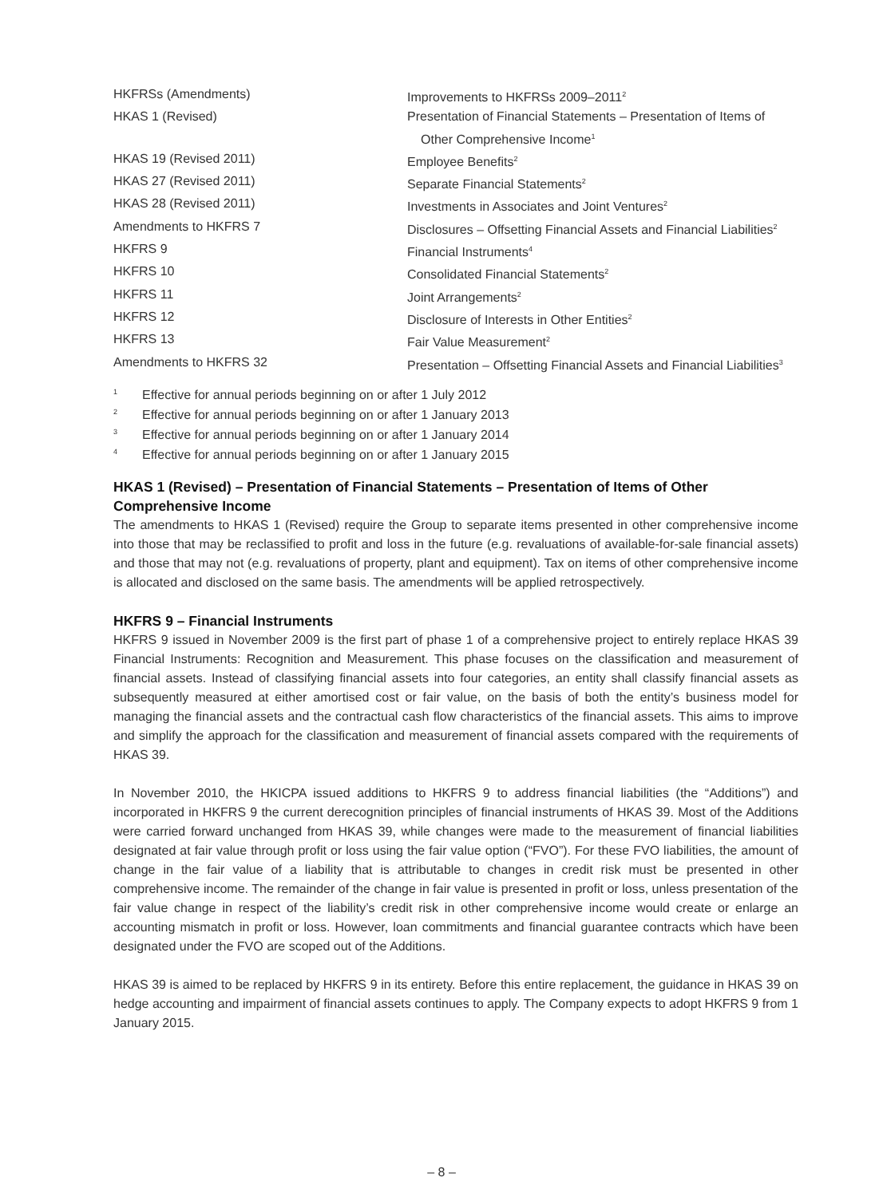| HKFRSs (Amendments) | Improvements to HKFRSs 2009–2011<sup>2</sup> |
| HKAS 1 (Revised) | Presentation of Financial Statements – Presentation of Items of Other Comprehensive Income<sup>1</sup> |
| HKAS 19 (Revised 2011) | Employee Benefits<sup>2</sup> |
| HKAS 27 (Revised 2011) | Separate Financial Statements<sup>2</sup> |
| HKAS 28 (Revised 2011) | Investments in Associates and Joint Ventures<sup>2</sup> |
| Amendments to HKFRS 7 | Disclosures – Offsetting Financial Assets and Financial Liabilities<sup>2</sup> |
| HKFRS 9 | Financial Instruments<sup>4</sup> |
| HKFRS 10 | Consolidated Financial Statements<sup>2</sup> |
| HKFRS 11 | Joint Arrangements<sup>2</sup> |
| HKFRS 12 | Disclosure of Interests in Other Entities<sup>2</sup> |
| HKFRS 13 | Fair Value Measurement<sup>2</sup> |
| Amendments to HKFRS 32 | Presentation – Offsetting Financial Assets and Financial Liabilities<sup>3</sup> |
| 1 | Effective for annual periods beginning on or after 1 July 2012 |
| 2 | Effective for annual periods beginning on or after 1 January 2013 |
| 3 | Effective for annual periods beginning on or after 1 January 2014 |
| 4 | Effective for annual periods beginning on or after 1 January 2015 |
HKAS 1 (Revised) – Presentation of Financial Statements – Presentation of Items of Other Comprehensive Income
The amendments to HKAS 1 (Revised) require the Group to separate items presented in other comprehensive income into those that may be reclassified to profit and loss in the future (e.g. revaluations of available-for-sale financial assets) and those that may not (e.g. revaluations of property, plant and equipment). Tax on items of other comprehensive income is allocated and disclosed on the same basis. The amendments will be applied retrospectively.
HKFRS 9 – Financial Instruments
HKFRS 9 issued in November 2009 is the first part of phase 1 of a comprehensive project to entirely replace HKAS 39 Financial Instruments: Recognition and Measurement. This phase focuses on the classification and measurement of financial assets. Instead of classifying financial assets into four categories, an entity shall classify financial assets as subsequently measured at either amortised cost or fair value, on the basis of both the entity’s business model for managing the financial assets and the contractual cash flow characteristics of the financial assets. This aims to improve and simplify the approach for the classification and measurement of financial assets compared with the requirements of HKAS 39.
In November 2010, the HKICPA issued additions to HKFRS 9 to address financial liabilities (the “Additions”) and incorporated in HKFRS 9 the current derecognition principles of financial instruments of HKAS 39. Most of the Additions were carried forward unchanged from HKAS 39, while changes were made to the measurement of financial liabilities designated at fair value through profit or loss using the fair value option (“FVO”). For these FVO liabilities, the amount of change in the fair value of a liability that is attributable to changes in credit risk must be presented in other comprehensive income. The remainder of the change in fair value is presented in profit or loss, unless presentation of the fair value change in respect of the liability’s credit risk in other comprehensive income would create or enlarge an accounting mismatch in profit or loss. However, loan commitments and financial guarantee contracts which have been designated under the FVO are scoped out of the Additions.
HKAS 39 is aimed to be replaced by HKFRS 9 in its entirety. Before this entire replacement, the guidance in HKAS 39 on hedge accounting and impairment of financial assets continues to apply. The Company expects to adopt HKFRS 9 from 1 January 2015.
– 8 –